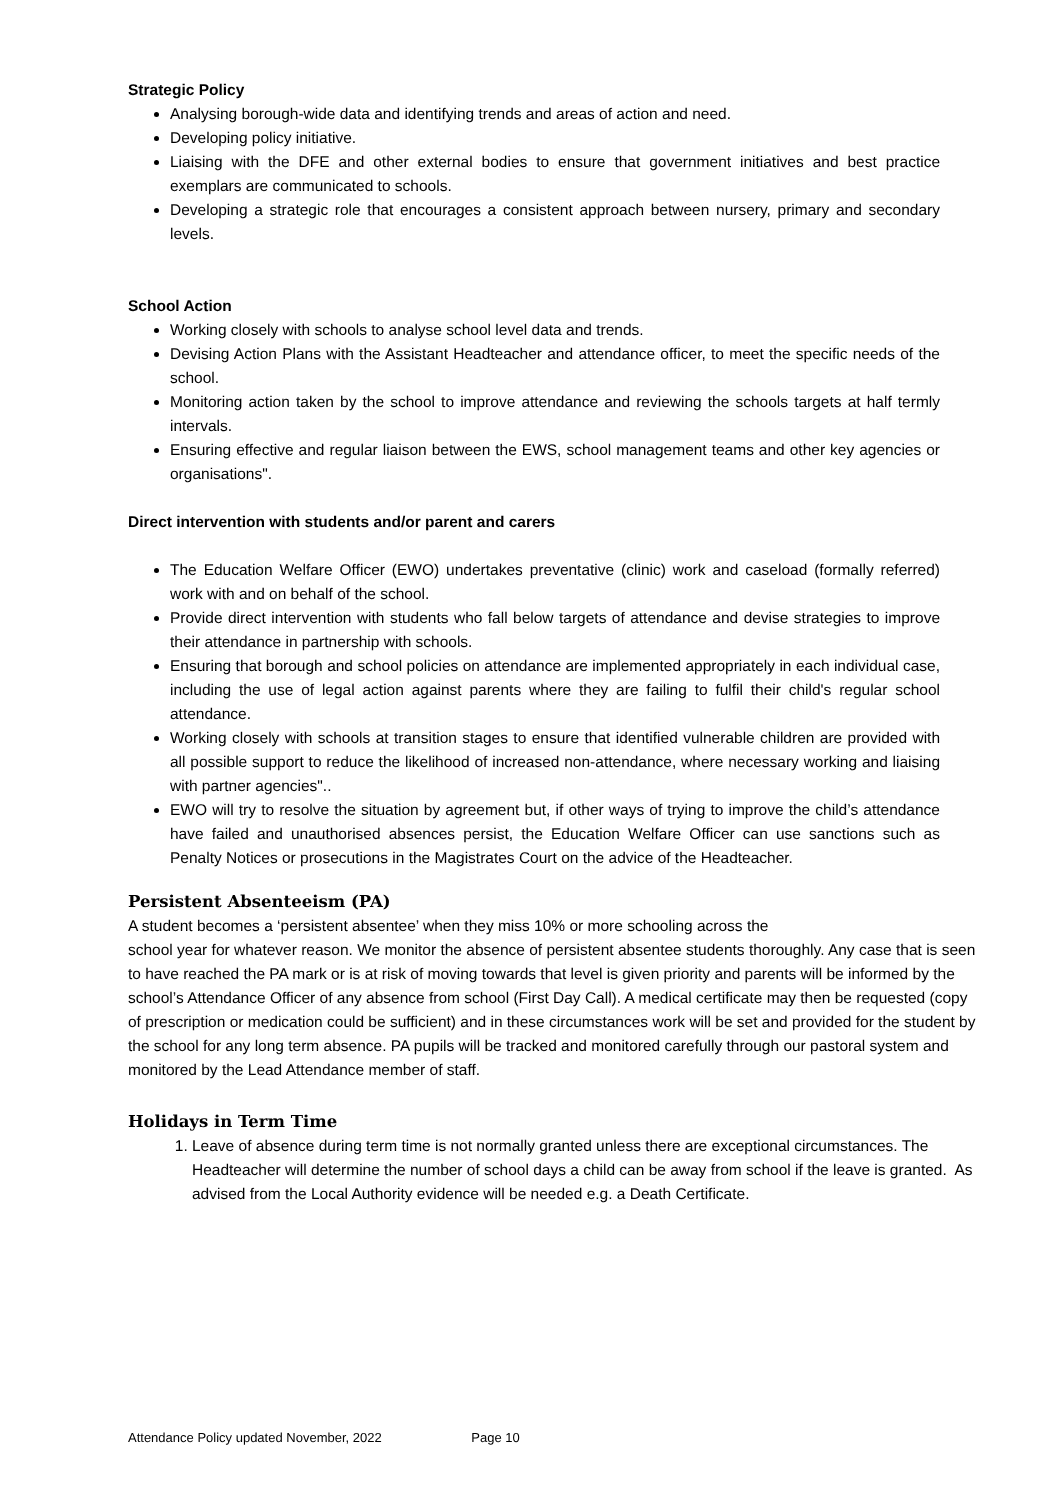Strategic Policy
Analysing borough-wide data and identifying trends and areas of action and need.
Developing policy initiative.
Liaising with the DFE and other external bodies to ensure that government initiatives and best practice exemplars are communicated to schools.
Developing a strategic role that encourages a consistent approach between nursery, primary and secondary levels.
School Action
Working closely with schools to analyse school level data and trends.
Devising Action Plans with the Assistant Headteacher and attendance officer, to meet the specific needs of the school.
Monitoring action taken by the school to improve attendance and reviewing the schools targets at half termly intervals.
Ensuring effective and regular liaison between the EWS, school management teams and other key agencies or organisations".
Direct intervention with students and/or parent and carers
The Education Welfare Officer (EWO) undertakes preventative (clinic) work and caseload (formally referred) work with and on behalf of the school.
Provide direct intervention with students who fall below targets of attendance and devise strategies to improve their attendance in partnership with schools.
Ensuring that borough and school policies on attendance are implemented appropriately in each individual case, including the use of legal action against parents where they are failing to fulfil their child's regular school attendance.
Working closely with schools at transition stages to ensure that identified vulnerable children are provided with all possible support to reduce the likelihood of increased non-attendance, where necessary working and liaising with partner agencies"..
EWO will try to resolve the situation by agreement but, if other ways of trying to improve the child’s attendance have failed and unauthorised absences persist, the Education Welfare Officer can use sanctions such as Penalty Notices or prosecutions in the Magistrates Court on the advice of the Headteacher.
Persistent Absenteeism (PA)
A student becomes a ‘persistent absentee’ when they miss 10% or more schooling across the
school year for whatever reason. We monitor the absence of persistent absentee students thoroughly. Any case that is seen to have reached the PA mark or is at risk of moving towards that level is given priority and parents will be informed by the school’s Attendance Officer of any absence from school (First Day Call). A medical certificate may then be requested (copy of prescription or medication could be sufficient) and in these circumstances work will be set and provided for the student by the school for any long term absence. PA pupils will be tracked and monitored carefully through our pastoral system and monitored by the Lead Attendance member of staff.
Holidays in Term Time
1. Leave of absence during term time is not normally granted unless there are exceptional circumstances. The Headteacher will determine the number of school days a child can be away from school if the leave is granted. As advised from the Local Authority evidence will be needed e.g. a Death Certificate.
Attendance Policy updated November, 2022 Page 10